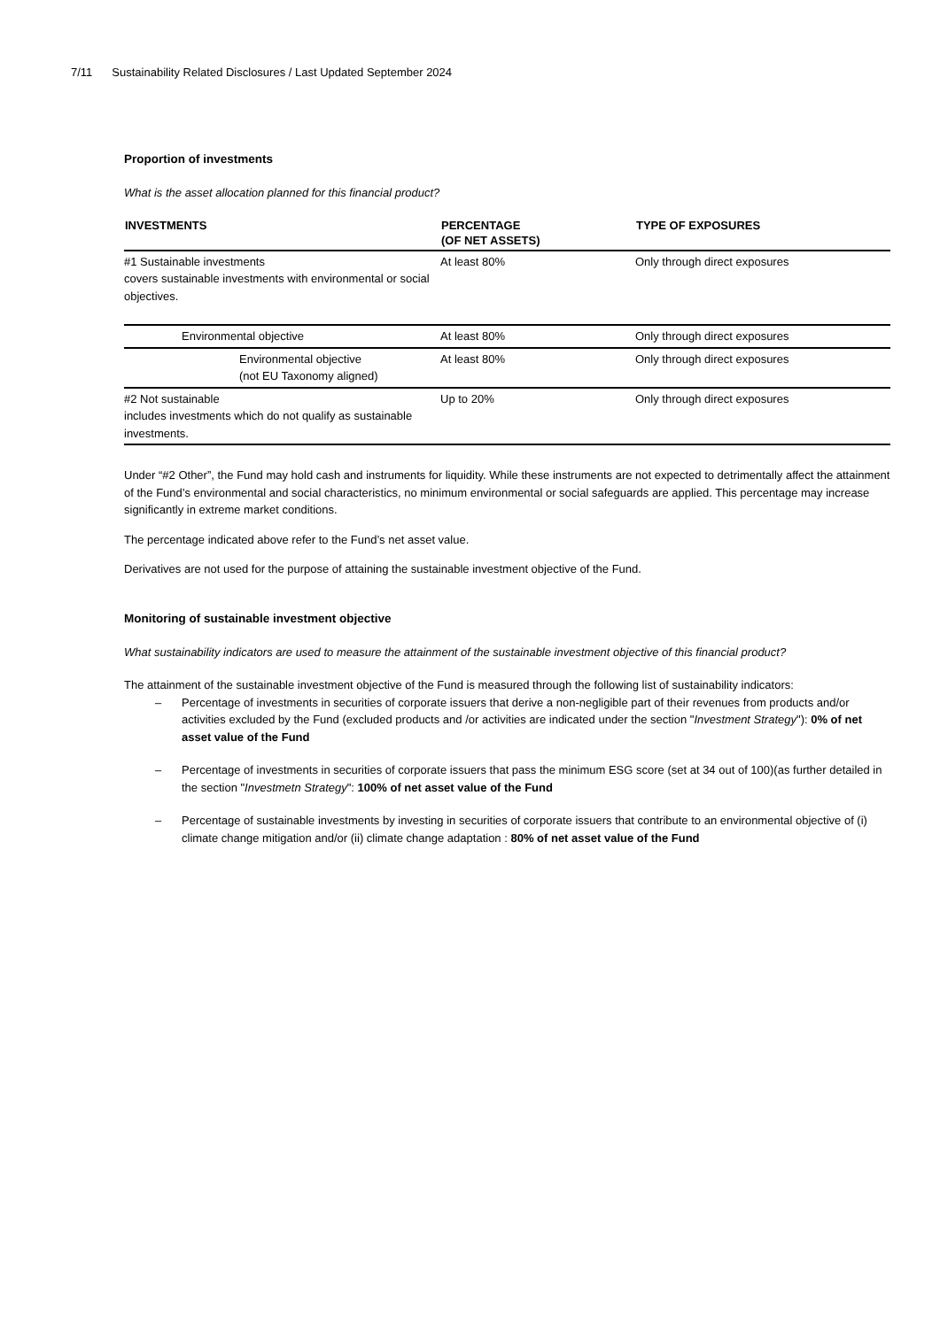7/11 Sustainability Related Disclosures / Last Updated September 2024
Proportion of investments
What is the asset allocation planned for this financial product?
| INVESTMENTS | PERCENTAGE (OF NET ASSETS) | TYPE OF EXPOSURES |
| --- | --- | --- |
| #1 Sustainable investments covers sustainable investments with environmental or social objectives. | At least 80% | Only through direct exposures |
| Environmental objective | At least 80% | Only through direct exposures |
| Environmental objective (not EU Taxonomy aligned) | At least 80% | Only through direct exposures |
| #2 Not sustainable includes investments which do not qualify as sustainable investments. | Up to 20% | Only through direct exposures |
Under “#2 Other”, the Fund may hold cash and instruments for liquidity. While these instruments are not expected to detrimentally affect the attainment of the Fund’s environmental and social characteristics, no minimum environmental or social safeguards are applied. This percentage may increase significantly in extreme market conditions.
The percentage indicated above refer to the Fund’s net asset value.
Derivatives are not used for the purpose of attaining the sustainable investment objective of the Fund.
Monitoring of sustainable investment objective
What sustainability indicators are used to measure the attainment of the sustainable investment objective of this financial product?
The attainment of the sustainable investment objective of the Fund is measured through the following list of sustainability indicators:
– Percentage of investments in securities of corporate issuers that derive a non-negligible part of their revenues from products and/or activities excluded by the Fund (excluded products and /or activities are indicated under the section "Investment Strategy"): 0% of net asset value of the Fund
– Percentage of investments in securities of corporate issuers that pass the minimum ESG score (set at 34 out of 100)(as further detailed in the section "Investmetn Strategy": 100% of net asset value of the Fund
– Percentage of sustainable investments by investing in securities of corporate issuers that contribute to an environmental objective of (i) climate change mitigation and/or (ii) climate change adaptation : 80% of net asset value of the Fund